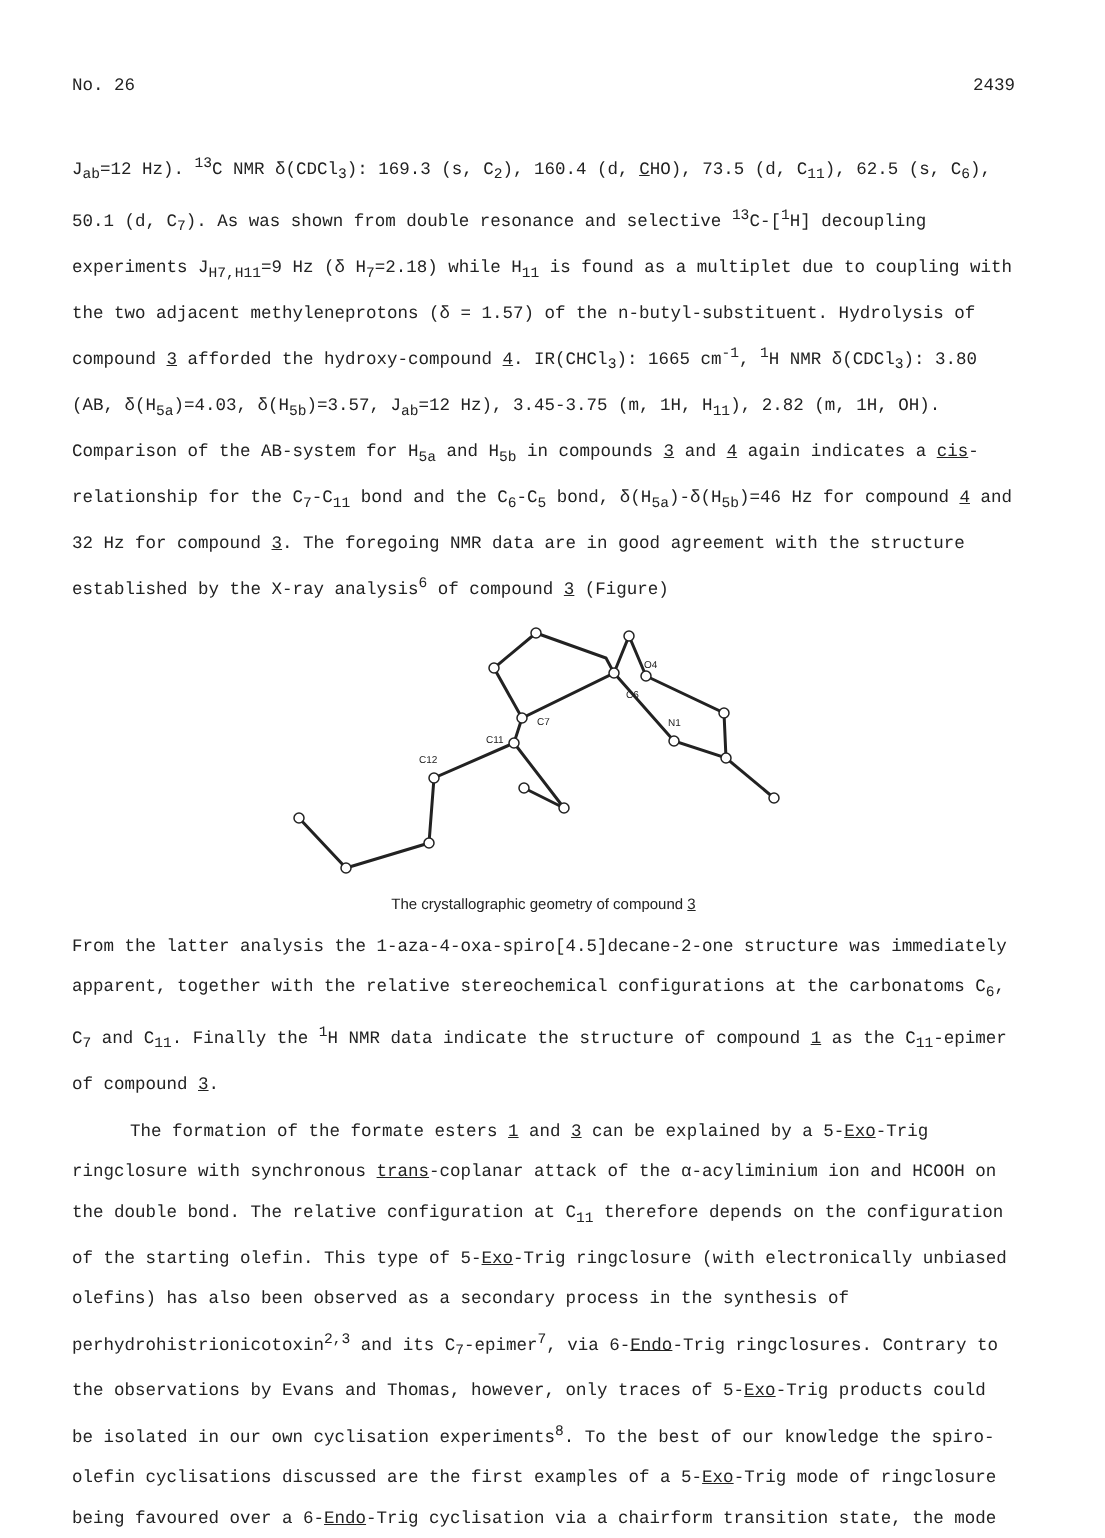No. 26 2439
J<sub>ab</sub>=12 Hz). <sup>13</sup>C NMR δ(CDCl<sub>3</sub>): 169.3 (s, C<sub>2</sub>), 160.4 (d, CHO), 73.5 (d, C<sub>11</sub>), 62.5 (s, C<sub>6</sub>), 50.1 (d, C<sub>7</sub>). As was shown from double resonance and selective <sup>13</sup>C-[<sup>1</sup>H] decoupling experiments J<sub>H7,H11</sub>=9 Hz (δ H<sub>7</sub>=2.18) while H<sub>11</sub> is found as a multiplet due to coupling with the two adjacent methyleneprotons (δ = 1.57) of the n-butyl-substituent. Hydrolysis of compound 3 afforded the hydroxy-compound 4. IR(CHCl<sub>3</sub>): 1665 cm<sup>-1</sup>, <sup>1</sup>H NMR δ(CDCl<sub>3</sub>): 3.80 (AB, δ(H<sub>5a</sub>)=4.03, δ(H<sub>5b</sub>)=3.57, J<sub>ab</sub>=12 Hz), 3.45-3.75 (m, 1H, H<sub>11</sub>), 2.82 (m, 1H, OH). Comparison of the AB-system for H<sub>5a</sub> and H<sub>5b</sub> in compounds 3 and 4 again indicates a cis-relationship for the C<sub>7</sub>-C<sub>11</sub> bond and the C<sub>6</sub>-C<sub>5</sub> bond, δ(H<sub>5a</sub>)-δ(H<sub>5b</sub>)=46 Hz for compound 4 and 32 Hz for compound 3. The foregoing NMR data are in good agreement with the structure established by the X-ray analysis<sup>6</sup> of compound 3 (Figure)
O4
C6
C7
N1
C11
C12
The crystallographic geometry of compound 3
From the latter analysis the 1-aza-4-oxa-spiro[4.5]decane-2-one structure was immediately apparent, together with the relative stereochemical configurations at the carbonatoms C<sub>6</sub>, C<sub>7</sub> and C<sub>11</sub>. Finally the <sup>1</sup>H NMR data indicate the structure of compound 1 as the C<sub>11</sub>-epimer of compound 3.
The formation of the formate esters 1 and 3 can be explained by a 5-Exo-Trig ringclosure with synchronous trans-coplanar attack of the α-acyliminium ion and HCOOH on the double bond. The relative configuration at C<sub>11</sub> therefore depends on the configuration of the starting olefin. This type of 5-Exo-Trig ringclosure (with electronically unbiased olefins) has also been observed as a secondary process in the synthesis of perhydrohistrionicotoxin<sup>2,3</sup> and its C<sub>7</sub>-epimer<sup>7</sup>, via 6-Endo-Trig ringclosures. Contrary to the observations by Evans and Thomas, however, only traces of 5-Exo-Trig products could be isolated in our own cyclisation experiments<sup>8</sup>. To the best of our knowledge the spiro-olefin cyclisations discussed are the first examples of a 5-Exo-Trig mode of ringclosure being favoured over a 6-Endo-Trig cyclisation via a chairform transition state, the mode